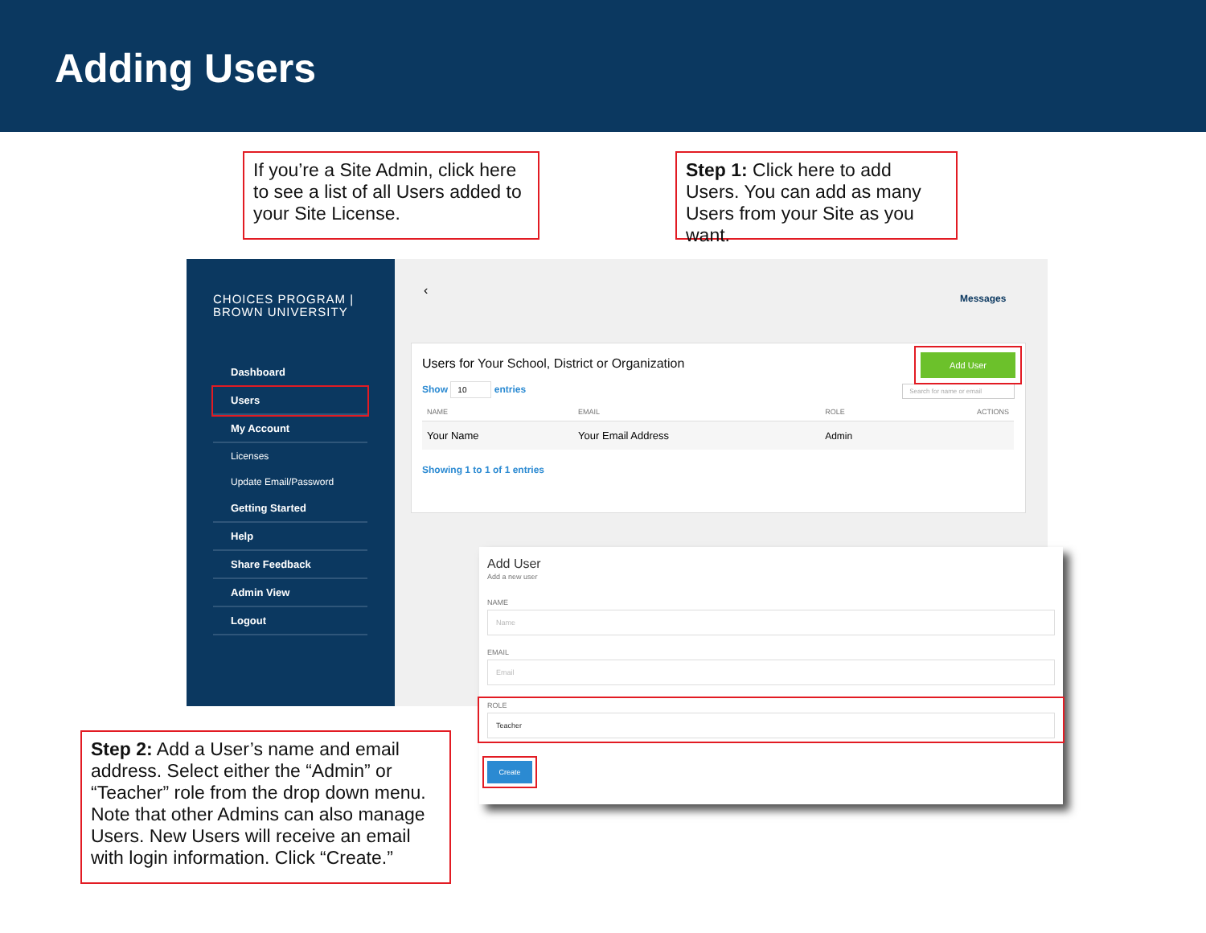Adding Users
If you’re a Site Admin, click here to see a list of all Users added to your Site License.
Step 1: Click here to add Users. You can add as many Users from your Site as you want.
CHOICES PROGRAM | BROWN UNIVERSITY
Dashboard
Users
My Account
Licenses
Update Email/Password
Getting Started
Help
Share Feedback
Admin View
Logout
‹ Messages
Users for Your School, District or Organization
Show 10 entries Search for name or email
| NAME | EMAIL | ROLE | ACTIONS |
| --- | --- | --- | --- |
| Your Name | Your Email Address | Admin | |
Showing 1 to 1 of 1 entries
Add User
Add User
Add a new user
NAME
Name
EMAIL
Email
ROLE
Teacher
Create
Step 2: Add a User’s name and email address. Select either the “Admin” or “Teacher” role from the drop down menu. Note that other Admins can also manage Users. New Users will receive an email with login information. Click “Create.”